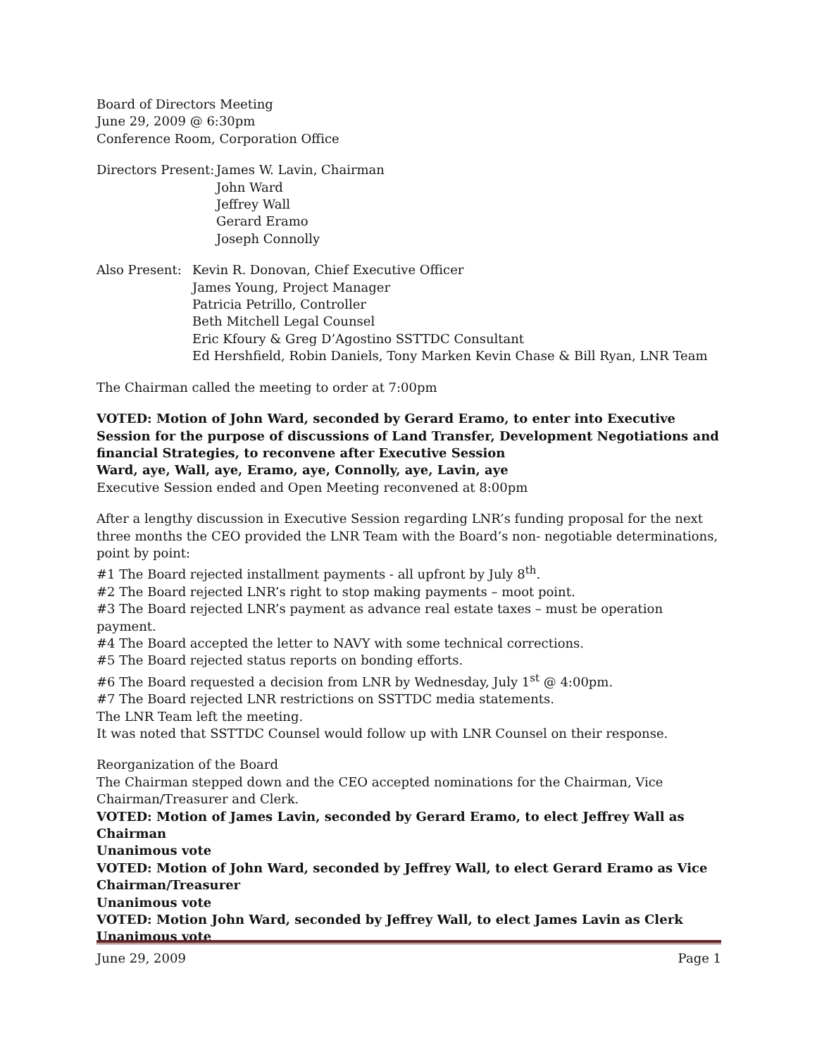Board of Directors Meeting
June 29, 2009 @ 6:30pm
Conference Room, Corporation Office
Directors Present:
James W. Lavin, Chairman
John Ward
Jeffrey Wall
Gerard Eramo
Joseph Connolly
Also Present:
Kevin R. Donovan, Chief Executive Officer
James Young, Project Manager
Patricia Petrillo, Controller
Beth Mitchell Legal Counsel
Eric Kfoury & Greg D’Agostino SSTTDC Consultant
Ed Hershfield, Robin Daniels, Tony Marken Kevin Chase & Bill Ryan, LNR Team
The Chairman called the meeting to order at 7:00pm
VOTED: Motion of John Ward, seconded by Gerard Eramo, to enter into Executive Session for the purpose of discussions of Land Transfer, Development Negotiations and financial Strategies, to reconvene after Executive Session
Ward, aye, Wall, aye, Eramo, aye, Connolly, aye, Lavin, aye
Executive Session ended and Open Meeting reconvened at 8:00pm
After a lengthy discussion in Executive Session regarding LNR’s funding proposal for the next three months the CEO provided the LNR Team with the Board’s non- negotiable determinations, point by point:
#1 The Board rejected installment payments - all upfront by July 8<sup>th</sup>.
#2 The Board rejected LNR’s right to stop making payments – moot point.
#3 The Board rejected LNR’s payment as advance real estate taxes – must be operation payment.
#4 The Board accepted the letter to NAVY with some technical corrections.
#5 The Board rejected status reports on bonding efforts.
#6 The Board requested a decision from LNR by Wednesday, July 1<sup>st</sup> @ 4:00pm.
#7 The Board rejected LNR restrictions on SSTTDC media statements.
The LNR Team left the meeting.
It was noted that SSTTDC Counsel would follow up with LNR Counsel on their response.
Reorganization of the Board
The Chairman stepped down and the CEO accepted nominations for the Chairman, Vice Chairman/Treasurer and Clerk.
VOTED: Motion of James Lavin, seconded by Gerard Eramo, to elect Jeffrey Wall as Chairman
Unanimous vote
VOTED: Motion of John Ward, seconded by Jeffrey Wall, to elect Gerard Eramo as Vice Chairman/Treasurer
Unanimous vote
VOTED: Motion John Ward, seconded by Jeffrey Wall, to elect James Lavin as Clerk
Unanimous vote
June 29, 2009 Page 1